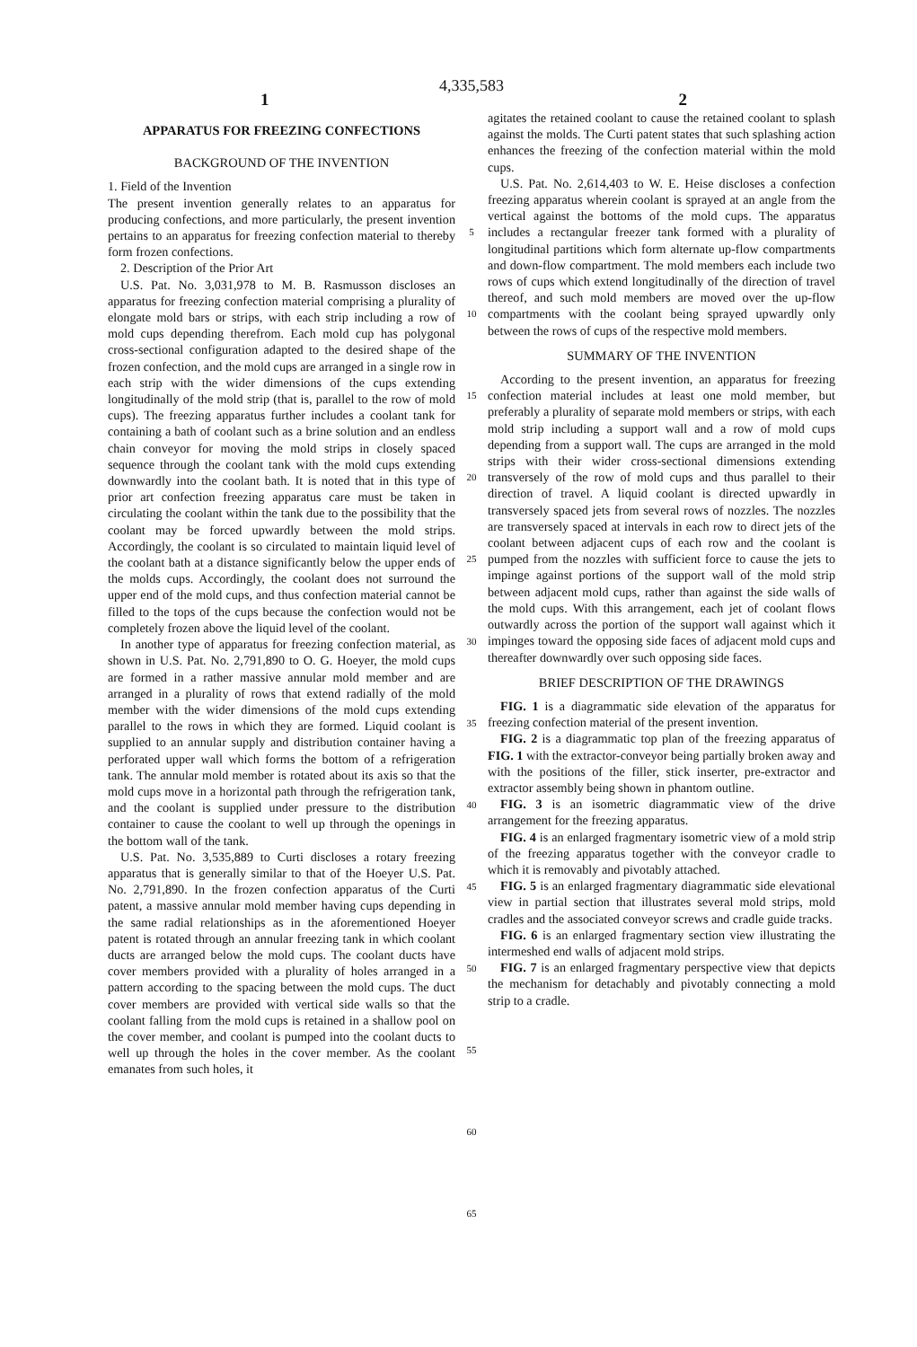4,335,583
1 2
APPARATUS FOR FREEZING CONFECTIONS
BACKGROUND OF THE INVENTION
1. Field of the Invention
The present invention generally relates to an apparatus for producing confections, and more particularly, the present invention pertains to an apparatus for freezing confection material to thereby form frozen confections.
2. Description of the Prior Art
U.S. Pat. No. 3,031,978 to M. B. Rasmusson discloses an apparatus for freezing confection material comprising a plurality of elongate mold bars or strips, with each strip including a row of mold cups depending therefrom. Each mold cup has polygonal cross-sectional configuration adapted to the desired shape of the frozen confection, and the mold cups are arranged in a single row in each strip with the wider dimensions of the cups extending longitudinally of the mold strip (that is, parallel to the row of mold cups). The freezing apparatus further includes a coolant tank for containing a bath of coolant such as a brine solution and an endless chain conveyor for moving the mold strips in closely spaced sequence through the coolant tank with the mold cups extending downwardly into the coolant bath. It is noted that in this type of prior art confection freezing apparatus care must be taken in circulating the coolant within the tank due to the possibility that the coolant may be forced upwardly between the mold strips. Accordingly, the coolant is so circulated to maintain liquid level of the coolant bath at a distance significantly below the upper ends of the molds cups. Accordingly, the coolant does not surround the upper end of the mold cups, and thus confection material cannot be filled to the tops of the cups because the confection would not be completely frozen above the liquid level of the coolant.
In another type of apparatus for freezing confection material, as shown in U.S. Pat. No. 2,791,890 to O. G. Hoeyer, the mold cups are formed in a rather massive annular mold member and are arranged in a plurality of rows that extend radially of the mold member with the wider dimensions of the mold cups extending parallel to the rows in which they are formed. Liquid coolant is supplied to an annular supply and distribution container having a perforated upper wall which forms the bottom of a refrigeration tank. The annular mold member is rotated about its axis so that the mold cups move in a horizontal path through the refrigeration tank, and the coolant is supplied under pressure to the distribution container to cause the coolant to well up through the openings in the bottom wall of the tank.
U.S. Pat. No. 3,535,889 to Curti discloses a rotary freezing apparatus that is generally similar to that of the Hoeyer U.S. Pat. No. 2,791,890. In the frozen confection apparatus of the Curti patent, a massive annular mold member having cups depending in the same radial relationships as in the aforementioned Hoeyer patent is rotated through an annular freezing tank in which coolant ducts are arranged below the mold cups. The coolant ducts have cover members provided with a plurality of holes arranged in a pattern according to the spacing between the mold cups. The duct cover members are provided with vertical side walls so that the coolant falling from the mold cups is retained in a shallow pool on the cover member, and coolant is pumped into the coolant ducts to well up through the holes in the cover member. As the coolant emanates from such holes, it
5
10
15
20
25
30
35
40
45
50
55
60
65
agitates the retained coolant to cause the retained coolant to splash against the molds. The Curti patent states that such splashing action enhances the freezing of the confection material within the mold cups.
U.S. Pat. No. 2,614,403 to W. E. Heise discloses a confection freezing apparatus wherein coolant is sprayed at an angle from the vertical against the bottoms of the mold cups. The apparatus includes a rectangular freezer tank formed with a plurality of longitudinal partitions which form alternate up-flow compartments and down-flow compartment. The mold members each include two rows of cups which extend longitudinally of the direction of travel thereof, and such mold members are moved over the up-flow compartments with the coolant being sprayed upwardly only between the rows of cups of the respective mold members.
SUMMARY OF THE INVENTION
According to the present invention, an apparatus for freezing confection material includes at least one mold member, but preferably a plurality of separate mold members or strips, with each mold strip including a support wall and a row of mold cups depending from a support wall. The cups are arranged in the mold strips with their wider cross-sectional dimensions extending transversely of the row of mold cups and thus parallel to their direction of travel. A liquid coolant is directed upwardly in transversely spaced jets from several rows of nozzles. The nozzles are transversely spaced at intervals in each row to direct jets of the coolant between adjacent cups of each row and the coolant is pumped from the nozzles with sufficient force to cause the jets to impinge against portions of the support wall of the mold strip between adjacent mold cups, rather than against the side walls of the mold cups. With this arrangement, each jet of coolant flows outwardly across the portion of the support wall against which it impinges toward the opposing side faces of adjacent mold cups and thereafter downwardly over such opposing side faces.
BRIEF DESCRIPTION OF THE DRAWINGS
FIG. 1 is a diagrammatic side elevation of the apparatus for freezing confection material of the present invention.
FIG. 2 is a diagrammatic top plan of the freezing apparatus of FIG. 1 with the extractor-conveyor being partially broken away and with the positions of the filler, stick inserter, pre-extractor and extractor assembly being shown in phantom outline.
FIG. 3 is an isometric diagrammatic view of the drive arrangement for the freezing apparatus.
FIG. 4 is an enlarged fragmentary isometric view of a mold strip of the freezing apparatus together with the conveyor cradle to which it is removably and pivotably attached.
FIG. 5 is an enlarged fragmentary diagrammatic side elevational view in partial section that illustrates several mold strips, mold cradles and the associated conveyor screws and cradle guide tracks.
FIG. 6 is an enlarged fragmentary section view illustrating the intermeshed end walls of adjacent mold strips.
FIG. 7 is an enlarged fragmentary perspective view that depicts the mechanism for detachably and pivotably connecting a mold strip to a cradle.